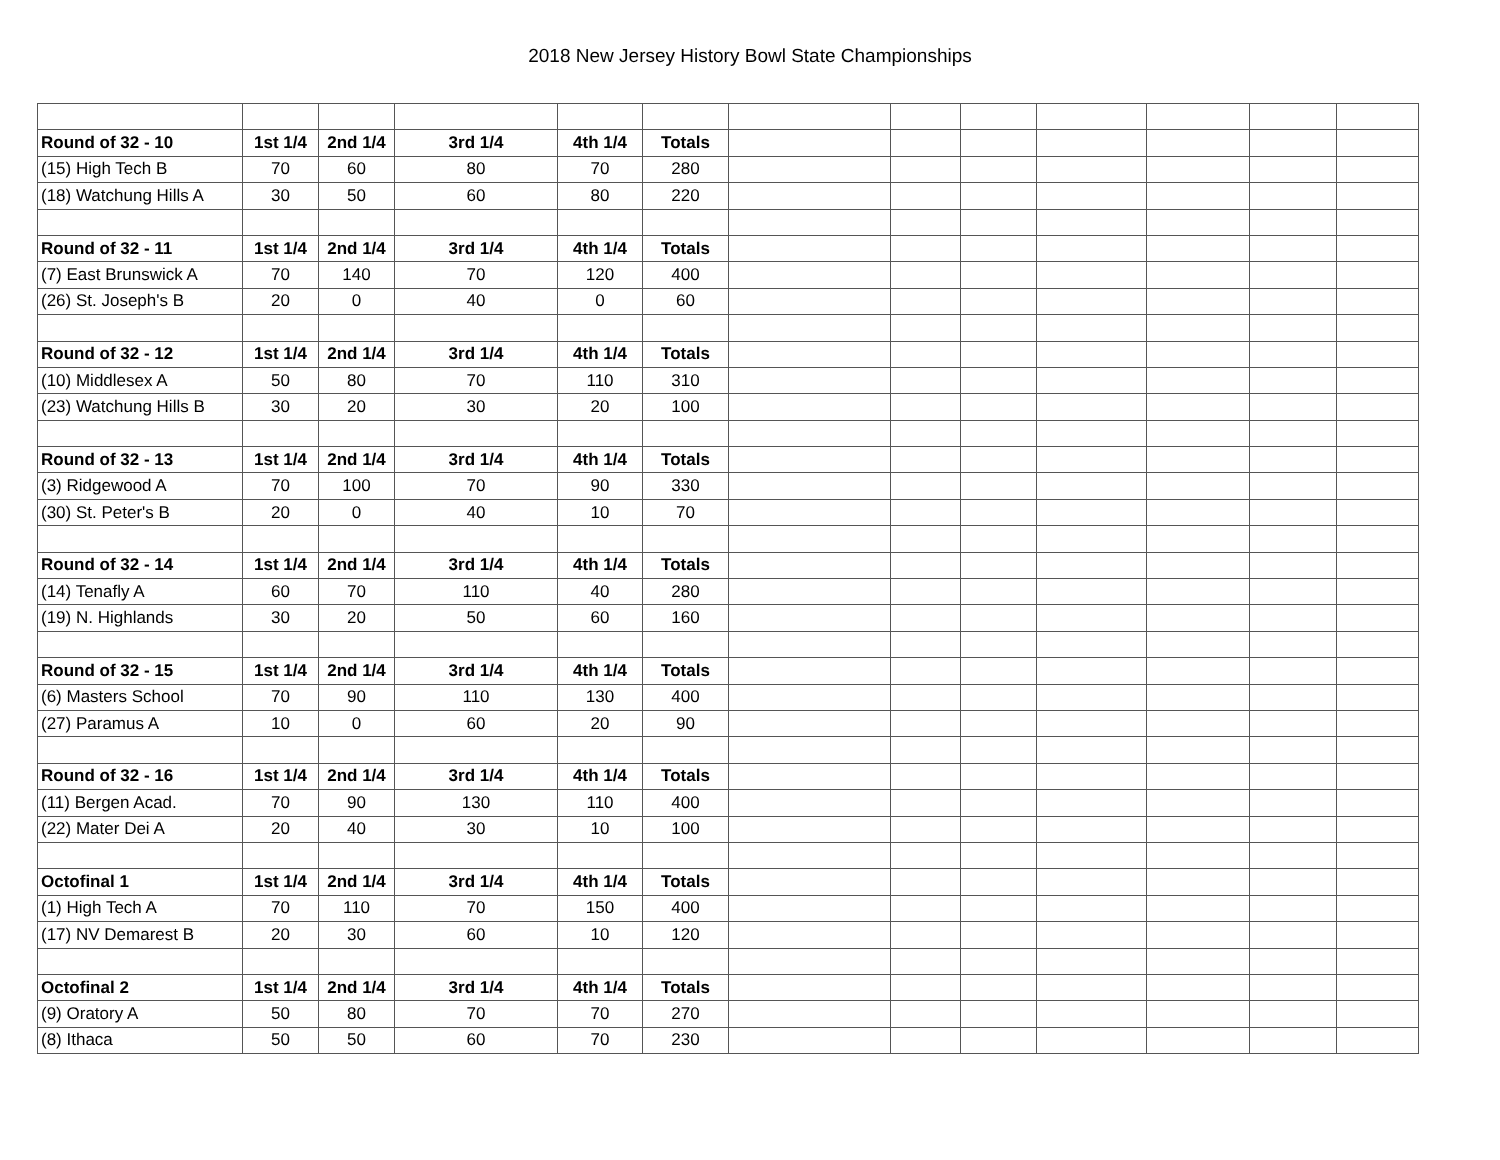2018 New Jersey History Bowl State Championships
| Round of 32 - 10 | 1st 1/4 | 2nd 1/4 | 3rd 1/4 | 4th 1/4 | Totals | | | | | | | |
| (15) High Tech B | 70 | 60 | 80 | 70 | 280 | | | | | | | |
| (18) Watchung Hills A | 30 | 50 | 60 | 80 | 220 | | | | | | | |
| Round of 32 - 11 | 1st 1/4 | 2nd 1/4 | 3rd 1/4 | 4th 1/4 | Totals | | | | | | | |
| (7) East Brunswick A | 70 | 140 | 70 | 120 | 400 | | | | | | | |
| (26) St. Joseph's B | 20 | 0 | 40 | 0 | 60 | | | | | | | |
| Round of 32 - 12 | 1st 1/4 | 2nd 1/4 | 3rd 1/4 | 4th 1/4 | Totals | | | | | | | |
| (10) Middlesex A | 50 | 80 | 70 | 110 | 310 | | | | | | | |
| (23) Watchung Hills B | 30 | 20 | 30 | 20 | 100 | | | | | | | |
| Round of 32 - 13 | 1st 1/4 | 2nd 1/4 | 3rd 1/4 | 4th 1/4 | Totals | | | | | | | |
| (3) Ridgewood A | 70 | 100 | 70 | 90 | 330 | | | | | | | |
| (30) St. Peter's B | 20 | 0 | 40 | 10 | 70 | | | | | | | |
| Round of 32 - 14 | 1st 1/4 | 2nd 1/4 | 3rd 1/4 | 4th 1/4 | Totals | | | | | | | |
| (14) Tenafly A | 60 | 70 | 110 | 40 | 280 | | | | | | | |
| (19) N. Highlands | 30 | 20 | 50 | 60 | 160 | | | | | | | |
| Round of 32 - 15 | 1st 1/4 | 2nd 1/4 | 3rd 1/4 | 4th 1/4 | Totals | | | | | | | |
| (6) Masters School | 70 | 90 | 110 | 130 | 400 | | | | | | | |
| (27) Paramus A | 10 | 0 | 60 | 20 | 90 | | | | | | | |
| Round of 32 - 16 | 1st 1/4 | 2nd 1/4 | 3rd 1/4 | 4th 1/4 | Totals | | | | | | | |
| (11) Bergen Acad. | 70 | 90 | 130 | 110 | 400 | | | | | | | |
| (22) Mater Dei A | 20 | 40 | 30 | 10 | 100 | | | | | | | |
| Octofinal 1 | 1st 1/4 | 2nd 1/4 | 3rd 1/4 | 4th 1/4 | Totals | | | | | | | |
| (1) High Tech A | 70 | 110 | 70 | 150 | 400 | | | | | | | |
| (17) NV Demarest B | 20 | 30 | 60 | 10 | 120 | | | | | | | |
| Octofinal 2 | 1st 1/4 | 2nd 1/4 | 3rd 1/4 | 4th 1/4 | Totals | | | | | | | |
| (9) Oratory A | 50 | 80 | 70 | 70 | 270 | | | | | | | |
| (8) Ithaca | 50 | 50 | 60 | 70 | 230 | | | | | | | |